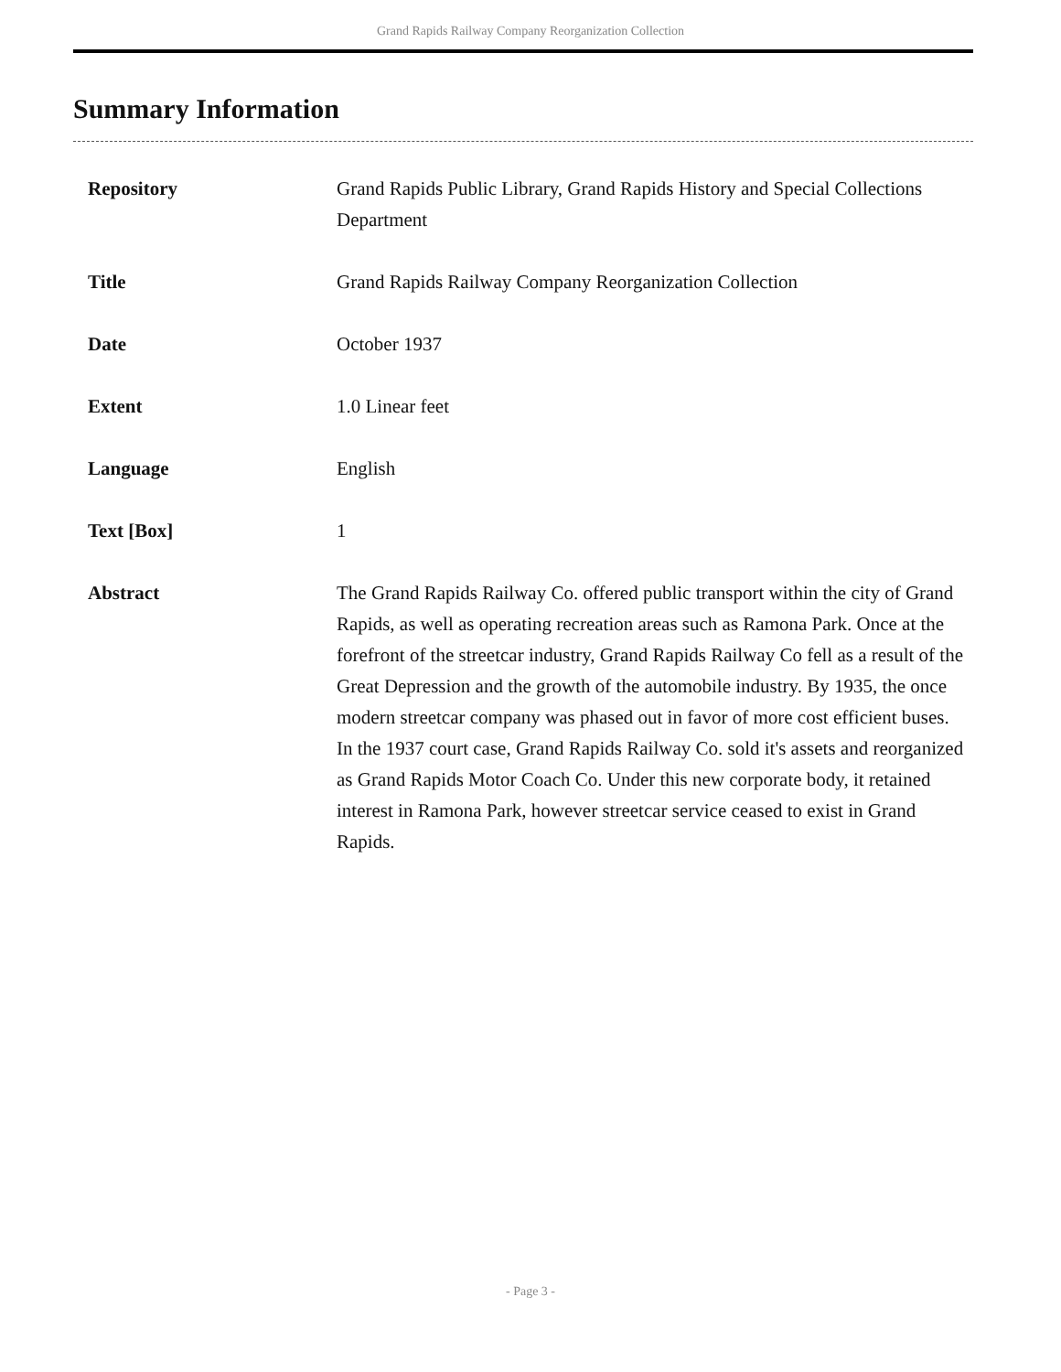Grand Rapids Railway Company Reorganization Collection
Summary Information
| Repository | Grand Rapids Public Library, Grand Rapids History and Special Collections Department |
| Title | Grand Rapids Railway Company Reorganization Collection |
| Date | October 1937 |
| Extent | 1.0 Linear feet |
| Language | English |
| Text [Box] | 1 |
| Abstract | The Grand Rapids Railway Co. offered public transport within the city of Grand Rapids, as well as operating recreation areas such as Ramona Park. Once at the forefront of the streetcar industry, Grand Rapids Railway Co fell as a result of the Great Depression and the growth of the automobile industry. By 1935, the once modern streetcar company was phased out in favor of more cost efficient buses. In the 1937 court case, Grand Rapids Railway Co. sold it's assets and reorganized as Grand Rapids Motor Coach Co. Under this new corporate body, it retained interest in Ramona Park, however streetcar service ceased to exist in Grand Rapids. |
- Page 3 -